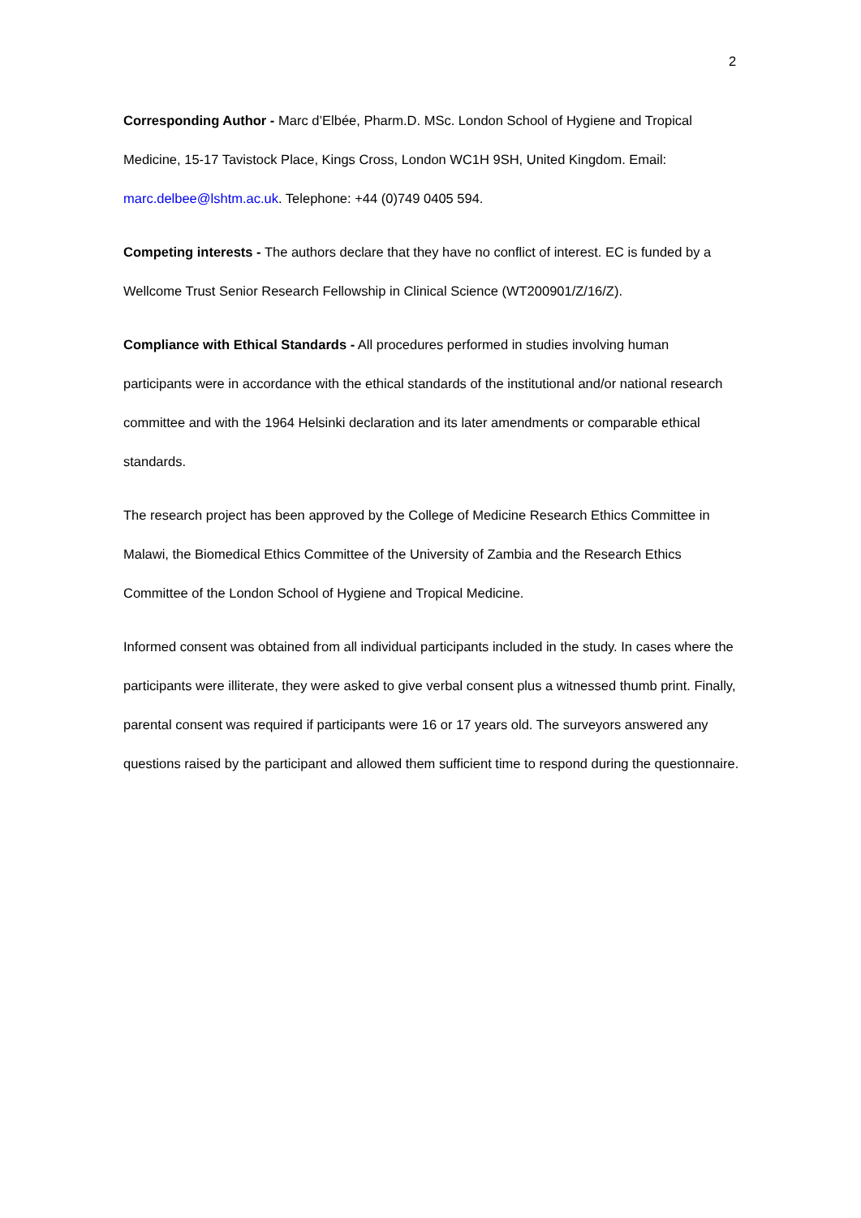2
Corresponding Author - Marc d’Elbée, Pharm.D. MSc. London School of Hygiene and Tropical Medicine, 15-17 Tavistock Place, Kings Cross, London WC1H 9SH, United Kingdom. Email: marc.delbee@lshtm.ac.uk. Telephone: +44 (0)749 0405 594.
Competing interests - The authors declare that they have no conflict of interest. EC is funded by a Wellcome Trust Senior Research Fellowship in Clinical Science (WT200901/Z/16/Z).
Compliance with Ethical Standards - All procedures performed in studies involving human participants were in accordance with the ethical standards of the institutional and/or national research committee and with the 1964 Helsinki declaration and its later amendments or comparable ethical standards.
The research project has been approved by the College of Medicine Research Ethics Committee in Malawi, the Biomedical Ethics Committee of the University of Zambia and the Research Ethics Committee of the London School of Hygiene and Tropical Medicine.
Informed consent was obtained from all individual participants included in the study. In cases where the participants were illiterate, they were asked to give verbal consent plus a witnessed thumb print. Finally, parental consent was required if participants were 16 or 17 years old. The surveyors answered any questions raised by the participant and allowed them sufficient time to respond during the questionnaire.